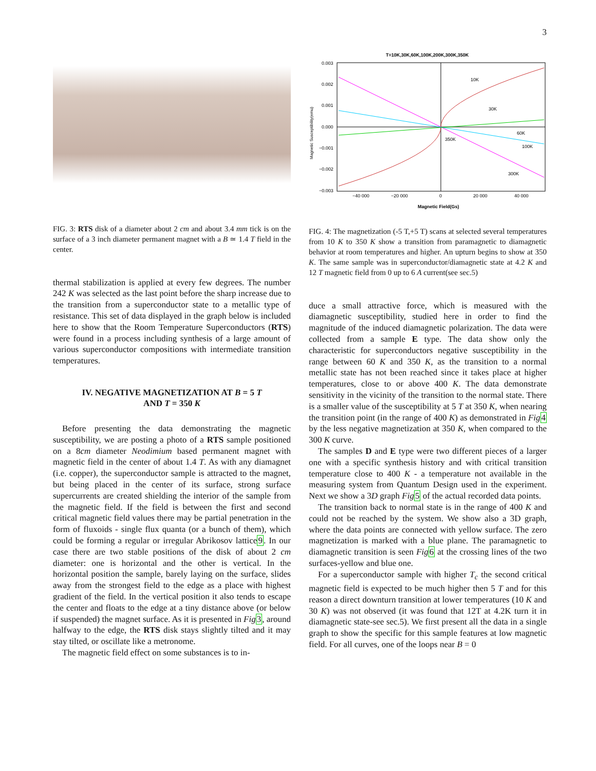3
FIG. 3: RTS disk of a diameter about 2 cm and about 3.4 mm tick is on the surface of a 3 inch diameter permanent magnet with a B ≃ 1.4 T field in the center.
thermal stabilization is applied at every few degrees. The number 242 K was selected as the last point before the sharp increase due to the transition from a superconductor state to a metallic type of resistance. This set of data displayed in the graph below is included here to show that the Room Temperature Superconductors (RTS) were found in a process including synthesis of a large amount of various superconductor compositions with intermediate transition temperatures.
IV. NEGATIVE MAGNETIZATION AT B = 5 T
AND T = 350 K
Before presenting the data demonstrating the magnetic susceptibility, we are posting a photo of a RTS sample positioned on a 8cm diameter Neodimium based permanent magnet with magnetic field in the center of about 1.4 T. As with any diamagnet (i.e. copper), the superconductor sample is attracted to the magnet, but being placed in the center of its surface, strong surface supercurrents are created shielding the interior of the sample from the magnetic field. If the field is between the first and second critical magnetic field values there may be partial penetration in the form of fluxoids - single flux quanta (or a bunch of them), which could be forming a regular or irregular Abrikosov lattice9. In our case there are two stable positions of the disk of about 2 cm diameter: one is horizontal and the other is vertical. In the horizontal position the sample, barely laying on the surface, slides away from the strongest field to the edge as a place with highest gradient of the field. In the vertical position it also tends to escape the center and floats to the edge at a tiny distance above (or below if suspended) the magnet surface. As it is presented in Fig 3, around halfway to the edge, the RTS disk stays slightly tilted and it may stay tilted, or oscillate like a metronome.
The magnetic field effect on some substances is to in-
T=10K,30K,60K,100K,200K,300K,350K
0.003
0.002
0.001
0.000
−0.001
−0.002
−0.003
−40 000
−20 000
0
20 000
40 000
Magnetic Field(Gs)
10K
30K
60K
100K
350K
300K
Magnetic Susceptibility(emu)
FIG. 4: The magnetization (-5 T,+5 T) scans at selected several temperatures from 10 K to 350 K show a transition from paramagnetic to diamagnetic behavior at room temperatures and higher. An upturn begins to show at 350 K. The same sample was in superconductor/diamagnetic state at 4.2 K and 12 T magnetic field from 0 up to 6 A current(see sec.5)
duce a small attractive force, which is measured with the diamagnetic susceptibility, studied here in order to find the magnitude of the induced diamagnetic polarization. The data were collected from a sample E type. The data show only the characteristic for superconductors negative susceptibility in the range between 60 K and 350 K, as the transition to a normal metallic state has not been reached since it takes place at higher temperatures, close to or above 400 K. The data demonstrate sensitivity in the vicinity of the transition to the normal state. There is a smaller value of the susceptibility at 5 T at 350 K, when nearing the transition point (in the range of 400 K) as demonstrated in Fig 4 by the less negative magnetization at 350 K, when compared to the 300 K curve.
The samples D and E type were two different pieces of a larger one with a specific synthesis history and with critical transition temperature close to 400 K - a temperature not available in the measuring system from Quantum Design used in the experiment. Next we show a 3D graph Fig 5 of the actual recorded data points.
The transition back to normal state is in the range of 400 K and could not be reached by the system. We show also a 3D graph, where the data points are connected with yellow surface. The zero magnetization is marked with a blue plane. The paramagnetic to diamagnetic transition is seen Fig 6 at the crossing lines of the two surfaces-yellow and blue one.
For a superconductor sample with higher T<sub>c</sub> the second critical magnetic field is expected to be much higher then 5 T and for this reason a direct downturn transition at lower temperatures (10 K and 30 K) was not observed (it was found that 12T at 4.2K turn it in diamagnetic state-see sec.5). We first present all the data in a single graph to show the specific for this sample features at low magnetic field. For all curves, one of the loops near B = 0